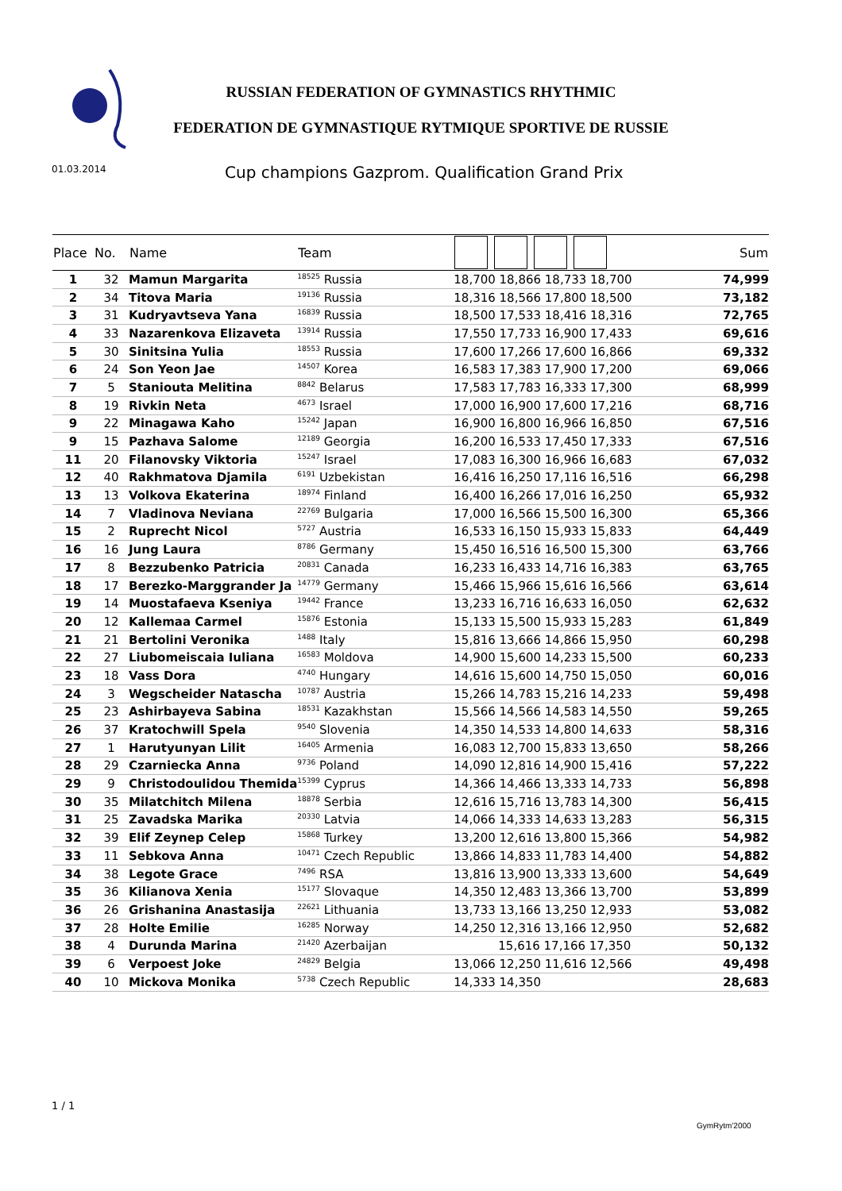RUSSIAN FEDERATION OF GYMNASTICS RHYTHMIC
FEDERATION DE GYMNASTIQUE RYTMIQUE SPORTIVE DE RUSSIE
01.03.2014
Cup champions Gazprom. Qualification Grand Prix
| Place | No. | Name | Team | | Sum |
| --- | --- | --- | --- | --- | --- |
| 1 | 32 | Mamun Margarita | <sup>18525</sup> Russia | 18,700 18,866 18,733 18,700 | 74,999 |
| 2 | 34 | Titova Maria | <sup>19136</sup> Russia | 18,316 18,566 17,800 18,500 | 73,182 |
| 3 | 31 | Kudryavtseva Yana | <sup>16839</sup> Russia | 18,500 17,533 18,416 18,316 | 72,765 |
| 4 | 33 | Nazarenkova Elizaveta | <sup>13914</sup> Russia | 17,550 17,733 16,900 17,433 | 69,616 |
| 5 | 30 | Sinitsina Yulia | <sup>18553</sup> Russia | 17,600 17,266 17,600 16,866 | 69,332 |
| 6 | 24 | Son Yeon Jae | <sup>14507</sup> Korea | 16,583 17,383 17,900 17,200 | 69,066 |
| 7 | 5 | Staniouta Melitina | <sup>8842</sup> Belarus | 17,583 17,783 16,333 17,300 | 68,999 |
| 8 | 19 | Rivkin Neta | <sup>4673</sup> Israel | 17,000 16,900 17,600 17,216 | 68,716 |
| 9 | 22 | Minagawa Kaho | <sup>15242</sup> Japan | 16,900 16,800 16,966 16,850 | 67,516 |
| 9 | 15 | Pazhava Salome | <sup>12189</sup> Georgia | 16,200 16,533 17,450 17,333 | 67,516 |
| 11 | 20 | Filanovsky Viktoria | <sup>15247</sup> Israel | 17,083 16,300 16,966 16,683 | 67,032 |
| 12 | 40 | Rakhmatova Djamila | <sup>6191</sup> Uzbekistan | 16,416 16,250 17,116 16,516 | 66,298 |
| 13 | 13 | Volkova Ekaterina | <sup>18974</sup> Finland | 16,400 16,266 17,016 16,250 | 65,932 |
| 14 | 7 | Vladinova Neviana | <sup>22769</sup> Bulgaria | 17,000 16,566 15,500 16,300 | 65,366 |
| 15 | 2 | Ruprecht Nicol | <sup>5727</sup> Austria | 16,533 16,150 15,933 15,833 | 64,449 |
| 16 | 16 | Jung Laura | <sup>8786</sup> Germany | 15,450 16,516 16,500 15,300 | 63,766 |
| 17 | 8 | Bezzubenko Patricia | <sup>20831</sup> Canada | 16,233 16,433 14,716 16,383 | 63,765 |
| 18 | 17 | Berezko-Marggrander Ja | <sup>14779</sup> Germany | 15,466 15,966 15,616 16,566 | 63,614 |
| 19 | 14 | Muostafaeva Kseniya | <sup>19442</sup> France | 13,233 16,716 16,633 16,050 | 62,632 |
| 20 | 12 | Kallemaa Carmel | <sup>15876</sup> Estonia | 15,133 15,500 15,933 15,283 | 61,849 |
| 21 | 21 | Bertolini Veronika | <sup>1488</sup> Italy | 15,816 13,666 14,866 15,950 | 60,298 |
| 22 | 27 | Liubomeiscaia Iuliana | <sup>16583</sup> Moldova | 14,900 15,600 14,233 15,500 | 60,233 |
| 23 | 18 | Vass Dora | <sup>4740</sup> Hungary | 14,616 15,600 14,750 15,050 | 60,016 |
| 24 | 3 | Wegscheider Natascha | <sup>10787</sup> Austria | 15,266 14,783 15,216 14,233 | 59,498 |
| 25 | 23 | Ashirbayeva Sabina | <sup>18531</sup> Kazakhstan | 15,566 14,566 14,583 14,550 | 59,265 |
| 26 | 37 | Kratochwill Spela | <sup>9540</sup> Slovenia | 14,350 14,533 14,800 14,633 | 58,316 |
| 27 | 1 | Harutyunyan Lilit | <sup>16405</sup> Armenia | 16,083 12,700 15,833 13,650 | 58,266 |
| 28 | 29 | Czarniecka Anna | <sup>9736</sup> Poland | 14,090 12,816 14,900 15,416 | 57,222 |
| 29 | 9 | Christodoulidou Themida | <sup>15399</sup> Cyprus | 14,366 14,466 13,333 14,733 | 56,898 |
| 30 | 35 | Milatchitch Milena | <sup>18878</sup> Serbia | 12,616 15,716 13,783 14,300 | 56,415 |
| 31 | 25 | Zavadska Marika | <sup>20330</sup> Latvia | 14,066 14,333 14,633 13,283 | 56,315 |
| 32 | 39 | Elif Zeynep Celep | <sup>15868</sup> Turkey | 13,200 12,616 13,800 15,366 | 54,982 |
| 33 | 11 | Sebkova Anna | <sup>10471</sup> Czech Republic | 13,866 14,833 11,783 14,400 | 54,882 |
| 34 | 38 | Legote Grace | <sup>7496</sup> RSA | 13,816 13,900 13,333 13,600 | 54,649 |
| 35 | 36 | Kilianova Xenia | <sup>15177</sup> Slovaque | 14,350 12,483 13,366 13,700 | 53,899 |
| 36 | 26 | Grishanina Anastasija | <sup>22621</sup> Lithuania | 13,733 13,166 13,250 12,933 | 53,082 |
| 37 | 28 | Holte Emilie | <sup>16285</sup> Norway | 14,250 12,316 13,166 12,950 | 52,682 |
| 38 | 4 | Durunda Marina | <sup>21420</sup> Azerbaijan | 15,616 17,166 17,350 | 50,132 |
| 39 | 6 | Verpoest Joke | <sup>24829</sup> Belgia | 13,066 12,250 11,616 12,566 | 49,498 |
| 40 | 10 | Mickova Monika | <sup>5738</sup> Czech Republic | 14,333 14,350 | 28,683 |
1 / 1
GymRytm'2000